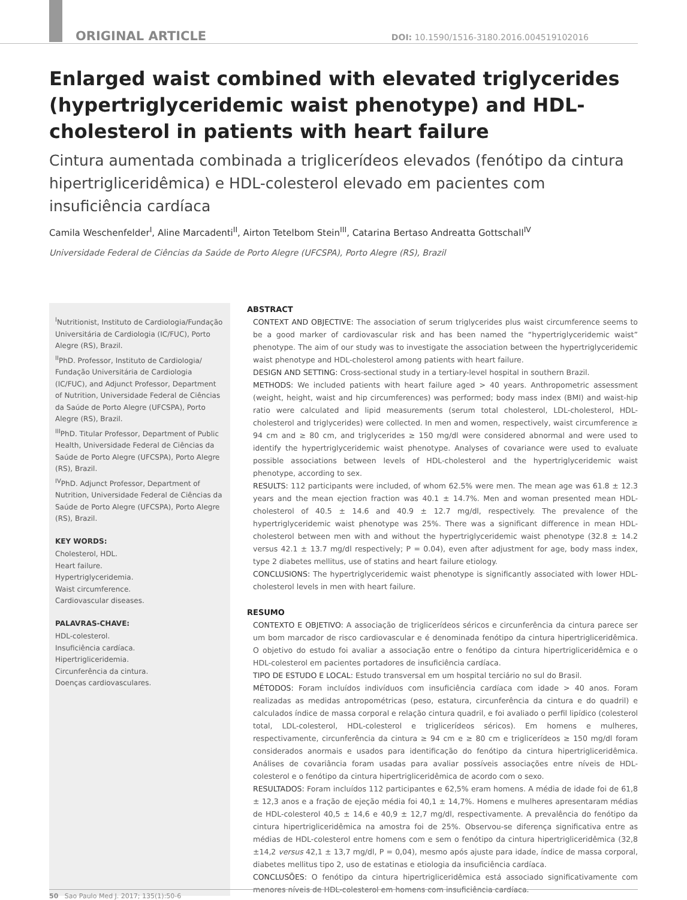ORIGINAL ARTICLE DOI: 10.1590/1516-3180.2016.004519102016
Enlarged waist combined with elevated triglycerides (hypertriglyceridemic waist phenotype) and HDL-cholesterol in patients with heart failure
Cintura aumentada combinada a triglicerídeos elevados (fenótipo da cintura hipertrigliceridêmica) e HDL-colesterol elevado em pacientes com insuficiência cardíaca
Camila Weschenfelder<sup>I</sup>, Aline Marcadenti<sup>II</sup>, Airton Tetelbom Stein<sup>III</sup>, Catarina Bertaso Andreatta Gottschall<sup>IV</sup>
Universidade Federal de Ciências da Saúde de Porto Alegre (UFCSPA), Porto Alegre (RS), Brazil
<sup>I</sup>Nutritionist, Instituto de Cardiologia/Fundação Universitária de Cardiologia (IC/FUC), Porto Alegre (RS), Brazil.
<sup>II</sup>PhD. Professor, Instituto de Cardiologia/ Fundação Universitária de Cardiologia (IC/FUC), and Adjunct Professor, Department of Nutrition, Universidade Federal de Ciências da Saúde de Porto Alegre (UFCSPA), Porto Alegre (RS), Brazil.
<sup>III</sup>PhD. Titular Professor, Department of Public Health, Universidade Federal de Ciências da Saúde de Porto Alegre (UFCSPA), Porto Alegre (RS), Brazil.
<sup>IV</sup>PhD. Adjunct Professor, Department of Nutrition, Universidade Federal de Ciências da Saúde de Porto Alegre (UFCSPA), Porto Alegre (RS), Brazil.
KEY WORDS:
Cholesterol, HDL.
Heart failure.
Hypertriglyceridemia.
Waist circumference.
Cardiovascular diseases.
PALAVRAS-CHAVE:
HDL-colesterol.
Insuficiência cardíaca.
Hipertrigliceridemia.
Circunferência da cintura.
Doenças cardiovasculares.
ABSTRACT
CONTEXT AND OBJECTIVE: The association of serum triglycerides plus waist circumference seems to be a good marker of cardiovascular risk and has been named the “hypertriglyceridemic waist” phenotype. The aim of our study was to investigate the association between the hypertriglyceridemic waist phenotype and HDL-cholesterol among patients with heart failure.
DESIGN AND SETTING: Cross-sectional study in a tertiary-level hospital in southern Brazil.
METHODS: We included patients with heart failure aged > 40 years. Anthropometric assessment (weight, height, waist and hip circumferences) was performed; body mass index (BMI) and waist-hip ratio were calculated and lipid measurements (serum total cholesterol, LDL-cholesterol, HDL-cholesterol and triglycerides) were collected. In men and women, respectively, waist circumference ≥ 94 cm and ≥ 80 cm, and triglycerides ≥ 150 mg/dl were considered abnormal and were used to identify the hypertriglyceridemic waist phenotype. Analyses of covariance were used to evaluate possible associations between levels of HDL-cholesterol and the hypertriglyceridemic waist phenotype, according to sex.
RESULTS: 112 participants were included, of whom 62.5% were men. The mean age was 61.8 ± 12.3 years and the mean ejection fraction was 40.1 ± 14.7%. Men and woman presented mean HDL-cholesterol of 40.5 ± 14.6 and 40.9 ± 12.7 mg/dl, respectively. The prevalence of the hypertriglyceridemic waist phenotype was 25%. There was a significant difference in mean HDL-cholesterol between men with and without the hypertriglyceridemic waist phenotype (32.8 ± 14.2 versus 42.1 ± 13.7 mg/dl respectively; P = 0.04), even after adjustment for age, body mass index, type 2 diabetes mellitus, use of statins and heart failure etiology.
CONCLUSIONS: The hypertriglyceridemic waist phenotype is significantly associated with lower HDL-cholesterol levels in men with heart failure.
RESUMO
CONTEXTO E OBJETIVO: A associação de triglicerídeos séricos e circunferência da cintura parece ser um bom marcador de risco cardiovascular e é denominada fenótipo da cintura hipertrigliceridêmica. O objetivo do estudo foi avaliar a associação entre o fenótipo da cintura hipertrigliceridêmica e o HDL-colesterol em pacientes portadores de insuficiência cardíaca.
TIPO DE ESTUDO E LOCAL: Estudo transversal em um hospital terciário no sul do Brasil.
MÉTODOS: Foram incluídos indivíduos com insuficiência cardíaca com idade > 40 anos. Foram realizadas as medidas antropométricas (peso, estatura, circunferência da cintura e do quadril) e calculados índice de massa corporal e relação cintura quadril, e foi avaliado o perfil lipídico (colesterol total, LDL-colesterol, HDL-colesterol e triglicerídeos séricos). Em homens e mulheres, respectivamente, circunferência da cintura ≥ 94 cm e ≥ 80 cm e triglicerídeos ≥ 150 mg/dl foram considerados anormais e usados para identificação do fenótipo da cintura hipertrigliceridêmica. Análises de covariância foram usadas para avaliar possíveis associações entre níveis de HDL-colesterol e o fenótipo da cintura hipertrigliceridêmica de acordo com o sexo.
RESULTADOS: Foram incluídos 112 participantes e 62,5% eram homens. A média de idade foi de 61,8 ± 12,3 anos e a fração de ejeção média foi 40,1 ± 14,7%. Homens e mulheres apresentaram médias de HDL-colesterol 40,5 ± 14,6 e 40,9 ± 12,7 mg/dl, respectivamente. A prevalência do fenótipo da cintura hipertrigliceridêmica na amostra foi de 25%. Observou-se diferença significativa entre as médias de HDL-colesterol entre homens com e sem o fenótipo da cintura hipertrigliceridêmica (32,8 ±14,2 versus 42,1 ± 13,7 mg/dl, P = 0,04), mesmo após ajuste para idade, índice de massa corporal, diabetes mellitus tipo 2, uso de estatinas e etiologia da insuficiência cardíaca.
CONCLUSÕES: O fenótipo da cintura hipertrigliceridêmica está associado significativamente com menores níveis de HDL-colesterol em homens com insuficiência cardíaca.
50 Sao Paulo Med J. 2017; 135(1):50-6